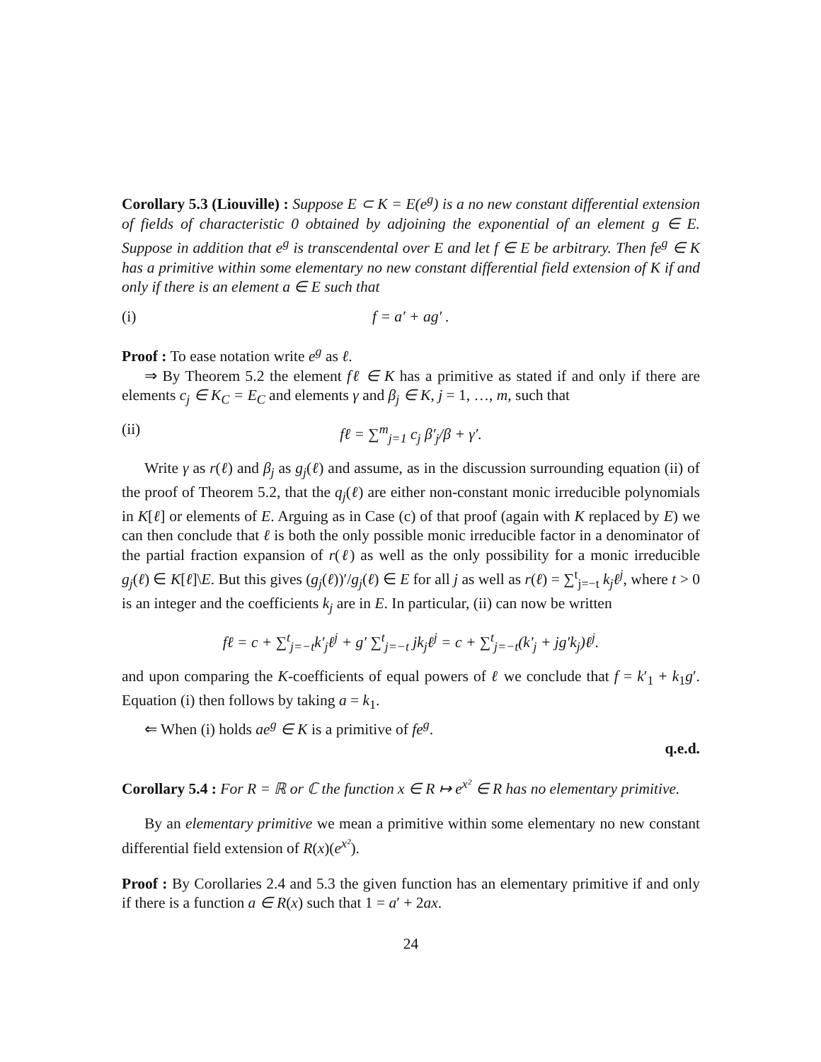Corollary 5.3 (Liouville) : Suppose E ⊂ K = E(e<sup>g</sup>) is a no new constant differential extension of fields of characteristic 0 obtained by adjoining the exponential of an element g ∈ E. Suppose in addition that e<sup>g</sup> is transcendental over E and let f ∈ E be arbitrary. Then fe<sup>g</sup> ∈ K has a primitive within some elementary no new constant differential field extension of K if and only if there is an element a ∈ E such that
(i) f = a′ + ag′ .
Proof : To ease notation write e<sup>g</sup> as ℓ.
⇒ By Theorem 5.2 the element fℓ ∈ K has a primitive as stated if and only if there are elements c<sub>j</sub> ∈ K<sub>C</sub> = E<sub>C</sub> and elements γ and β<sub>j</sub> ∈ K, j = 1, …, m, such that
(ii) fℓ = ∑<sup>m</sup><sub>j=1</sub> c<sub>j</sub> β′<sub>j</sub>/β + γ′.
Write γ as r(ℓ) and β<sub>j</sub> as g<sub>j</sub>(ℓ) and assume, as in the discussion surrounding equation (ii) of the proof of Theorem 5.2, that the q<sub>j</sub>(ℓ) are either non-constant monic irreducible polynomials in K[ℓ] or elements of E. Arguing as in Case (c) of that proof (again with K replaced by E) we can then conclude that ℓ is both the only possible monic irreducible factor in a denominator of the partial fraction expansion of r(ℓ) as well as the only possibility for a monic irreducible g<sub>j</sub>(ℓ) ∈ K[ℓ]\E. But this gives (g<sub>j</sub>(ℓ))′/g<sub>j</sub>(ℓ) ∈ E for all j as well as r(ℓ) = ∑<sup>t</sup><sub>j=−t</sub> k<sub>j</sub>ℓ<sup>j</sup>, where t > 0 is an integer and the coefficients k<sub>j</sub> are in E. In particular, (ii) can now be written
fℓ = c + ∑<sup>t</sup><sub>j=−t</sub>k′<sub>j</sub>ℓ<sup>j</sup> + g′ ∑<sup>t</sup><sub>j=−t</sub> jk<sub>j</sub>ℓ<sup>j</sup> = c + ∑<sup>t</sup><sub>j=−t</sub>(k′<sub>j</sub> + jg′k<sub>j</sub>)ℓ<sup>j</sup>.
and upon comparing the K-coefficients of equal powers of ℓ we conclude that f = k′<sub>1</sub> + k<sub>1</sub>g′. Equation (i) then follows by taking a = k<sub>1</sub>.
⇐ When (i) holds ae<sup>g</sup> ∈ K is a primitive of fe<sup>g</sup>.
q.e.d.
Corollary 5.4 : For R = ℝ or ℂ the function x ∈ R ↦ e<sup>x²</sup> ∈ R has no elementary primitive.
By an elementary primitive we mean a primitive within some elementary no new constant differential field extension of R(x)(e<sup>x²</sup>).
Proof : By Corollaries 2.4 and 5.3 the given function has an elementary primitive if and only if there is a function a ∈ R(x) such that 1 = a′ + 2ax.
24